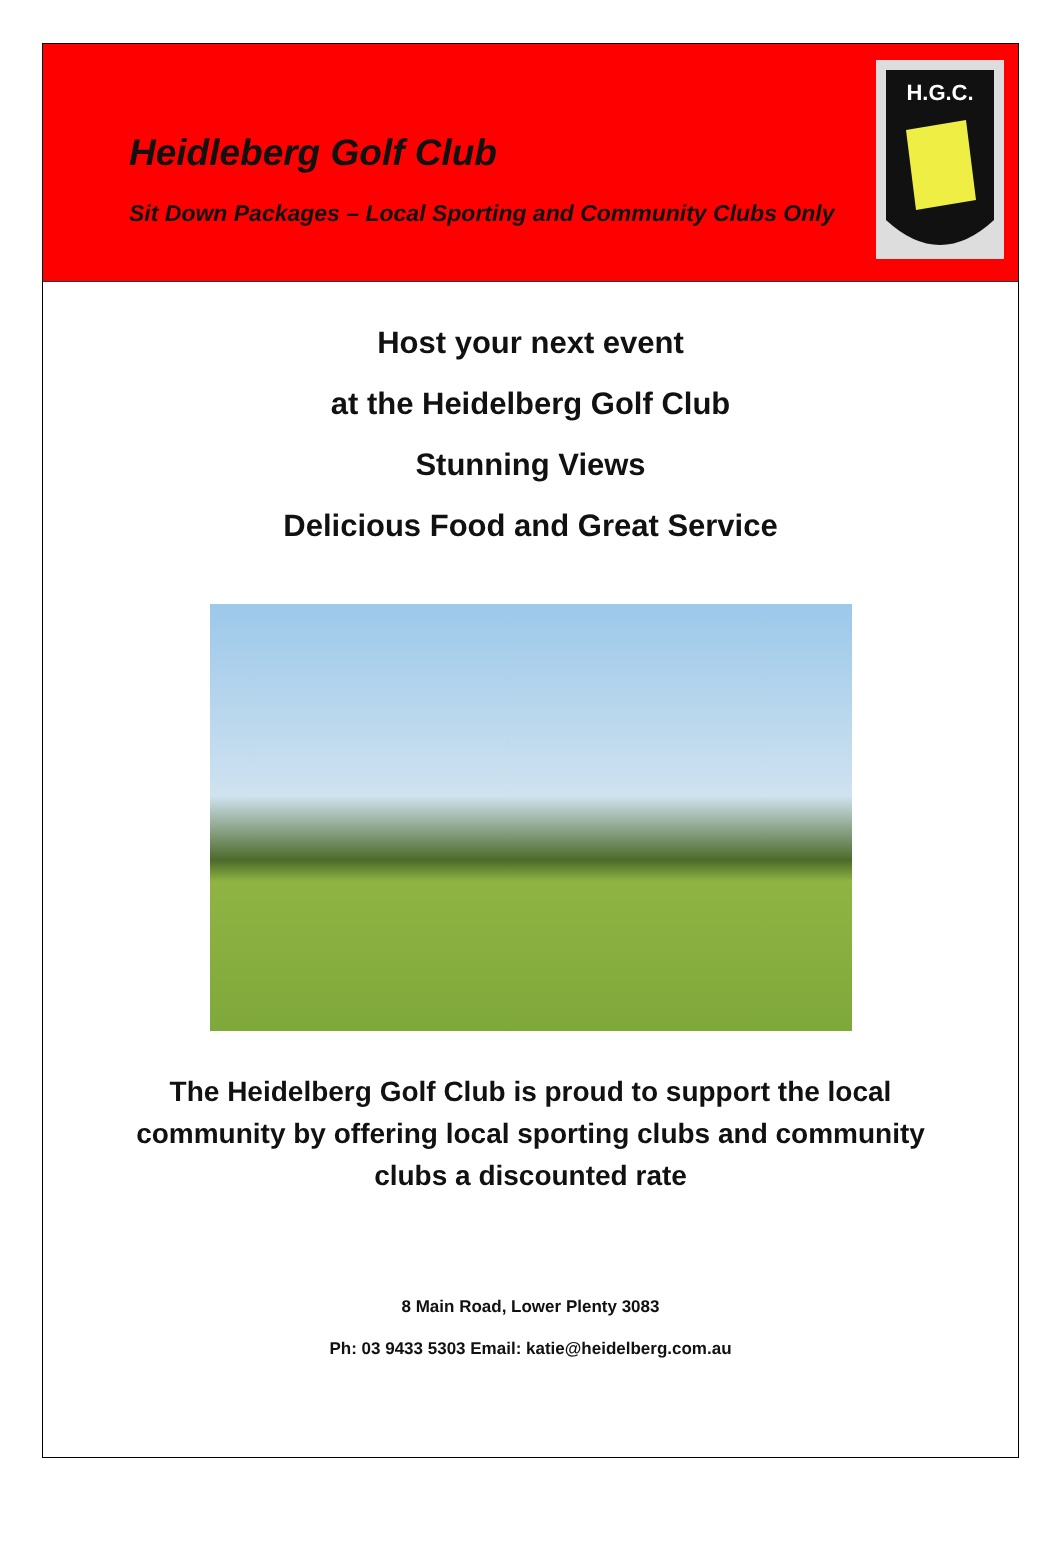Heidleberg Golf Club
Sit Down Packages – Local Sporting and Community Clubs Only
H.G.C.
Host your next event
at the Heidelberg Golf Club
Stunning Views
Delicious Food and Great Service
The Heidelberg Golf Club is proud to support the local community by offering local sporting clubs and community clubs a discounted rate
8 Main Road, Lower Plenty 3083
Ph: 03 9433 5303 Email: katie@heidelberg.com.au